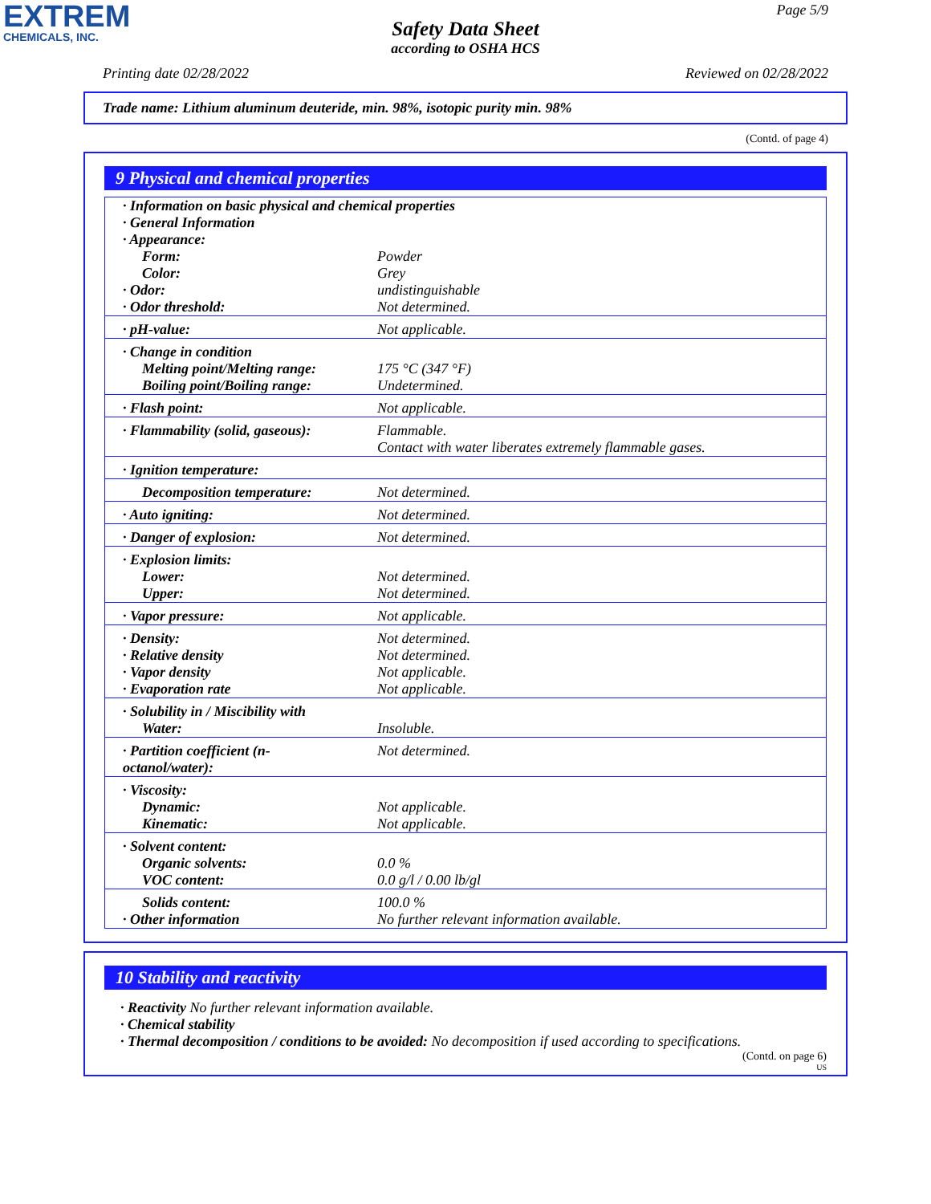EXTREM
CHEMICALS, INC.
Page 5/9
Safety Data Sheet
according to OSHA HCS
Printing date 02/28/2022 Reviewed on 02/28/2022
Trade name: Lithium aluminum deuteride, min. 98%, isotopic purity min. 98%
(Contd. of page 4)
9 Physical and chemical properties
| · Information on basic physical and chemical properties · General Information · Appearance: | |
| Form: Color: · Odor: · Odor threshold: | Powder Grey undistinguishable Not determined. |
| · pH-value: | Not applicable. |
| · Change in condition Melting point/Melting range: Boiling point/Boiling range: | 175 °C (347 °F) Undetermined. |
| · Flash point: | Not applicable. |
| · Flammability (solid, gaseous): | Flammable. Contact with water liberates extremely flammable gases. |
| · Ignition temperature: | |
| Decomposition temperature: | Not determined. |
| · Auto igniting: | Not determined. |
| · Danger of explosion: | Not determined. |
| · Explosion limits: Lower: Upper: | Not determined. Not determined. |
| · Vapor pressure: | Not applicable. |
| · Density: · Relative density · Vapor density · Evaporation rate | Not determined. Not determined. Not applicable. Not applicable. |
| · Solubility in / Miscibility with Water: | Insoluble. |
| · Partition coefficient (n-octanol/water): | Not determined. |
| · Viscosity: Dynamic: Kinematic: | Not applicable. Not applicable. |
| · Solvent content: Organic solvents: VOC content: | 0.0 % 0.0 g/l / 0.00 lb/gl |
| Solids content: · Other information | 100.0 % No further relevant information available. |
10 Stability and reactivity
· Reactivity No further relevant information available.
· Chemical stability
· Thermal decomposition / conditions to be avoided: No decomposition if used according to specifications.
(Contd. on page 6)
US